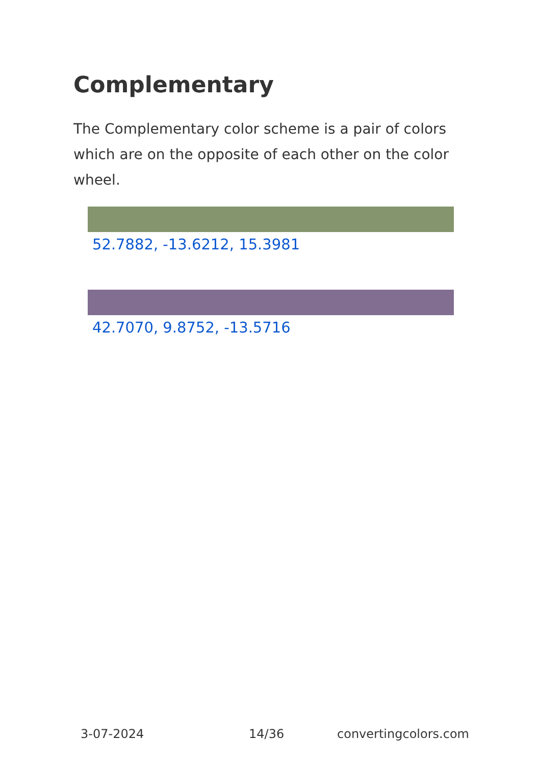Complementary
The Complementary color scheme is a pair of colors which are on the opposite of each other on the color wheel.
52.7882, -13.6212, 15.3981
42.7070, 9.8752, -13.5716
3-07-2024 14/36 convertingcolors.com